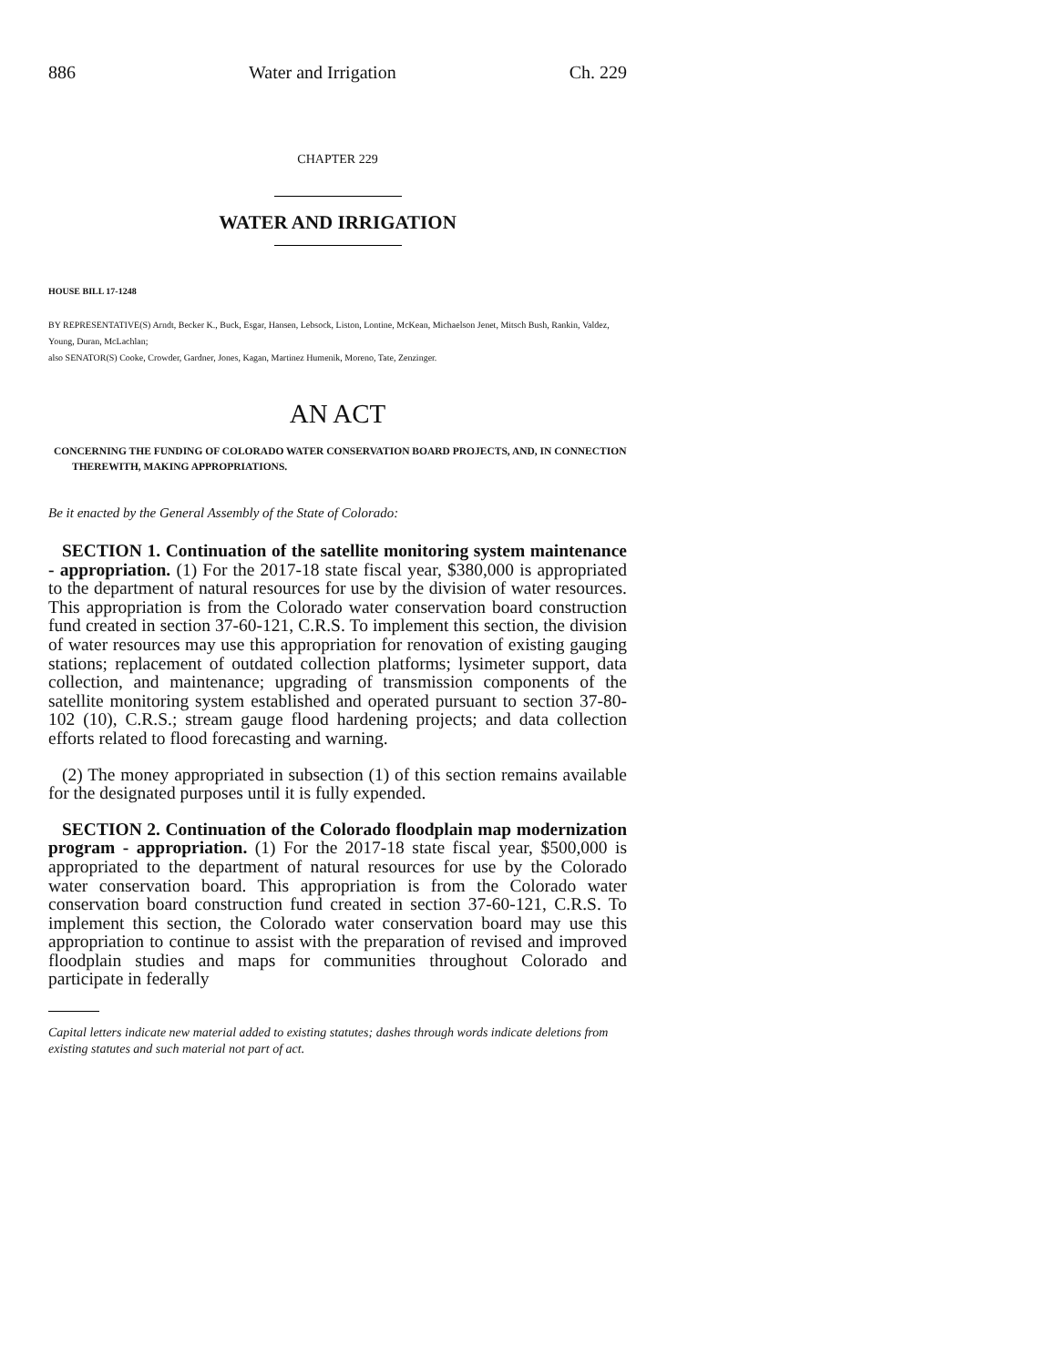886 Water and Irrigation Ch. 229
CHAPTER 229
WATER AND IRRIGATION
HOUSE BILL 17-1248
BY REPRESENTATIVE(S) Arndt, Becker K., Buck, Esgar, Hansen, Lebsock, Liston, Lontine, McKean, Michaelson Jenet, Mitsch Bush, Rankin, Valdez, Young, Duran, McLachlan;
also SENATOR(S) Cooke, Crowder, Gardner, Jones, Kagan, Martinez Humenik, Moreno, Tate, Zenzinger.
AN ACT
CONCERNING THE FUNDING OF COLORADO WATER CONSERVATION BOARD PROJECTS, AND, IN CONNECTION THEREWITH, MAKING APPROPRIATIONS.
Be it enacted by the General Assembly of the State of Colorado:
SECTION 1. Continuation of the satellite monitoring system maintenance - appropriation. (1) For the 2017-18 state fiscal year, $380,000 is appropriated to the department of natural resources for use by the division of water resources. This appropriation is from the Colorado water conservation board construction fund created in section 37-60-121, C.R.S. To implement this section, the division of water resources may use this appropriation for renovation of existing gauging stations; replacement of outdated collection platforms; lysimeter support, data collection, and maintenance; upgrading of transmission components of the satellite monitoring system established and operated pursuant to section 37-80-102 (10), C.R.S.; stream gauge flood hardening projects; and data collection efforts related to flood forecasting and warning.
(2) The money appropriated in subsection (1) of this section remains available for the designated purposes until it is fully expended.
SECTION 2. Continuation of the Colorado floodplain map modernization program - appropriation. (1) For the 2017-18 state fiscal year, $500,000 is appropriated to the department of natural resources for use by the Colorado water conservation board. This appropriation is from the Colorado water conservation board construction fund created in section 37-60-121, C.R.S. To implement this section, the Colorado water conservation board may use this appropriation to continue to assist with the preparation of revised and improved floodplain studies and maps for communities throughout Colorado and participate in federally
Capital letters indicate new material added to existing statutes; dashes through words indicate deletions from existing statutes and such material not part of act.